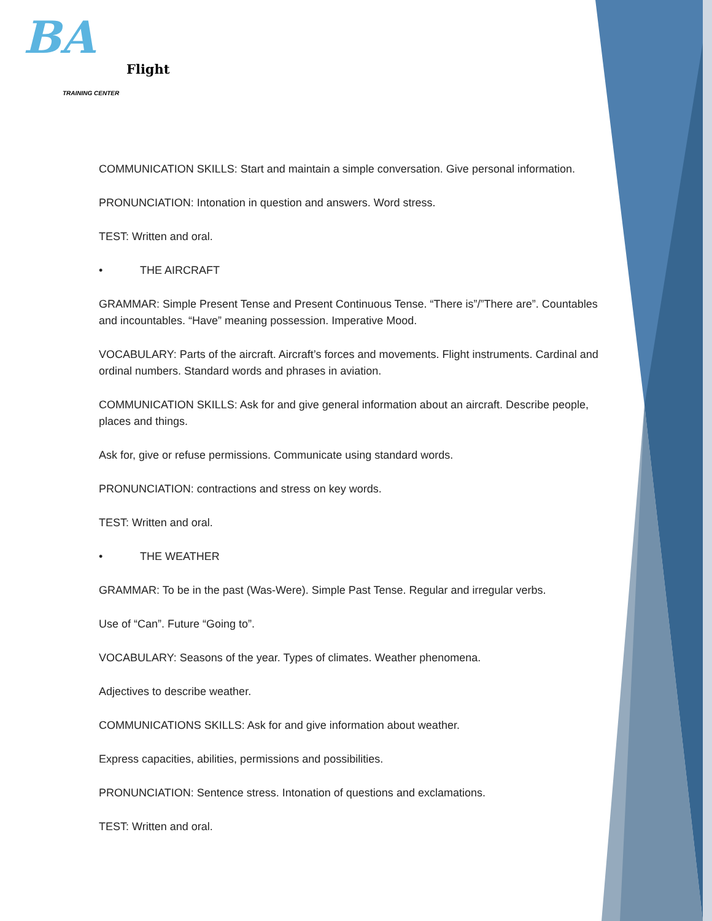BA
Flight
TRAINING CENTER
COMMUNICATION SKILLS: Start and maintain a simple conversation. Give personal information.
PRONUNCIATION: Intonation in question and answers. Word stress.
TEST: Written and oral.
• THE AIRCRAFT
GRAMMAR: Simple Present Tense and Present Continuous Tense. “There is”/”There are”. Countables and incountables. “Have” meaning possession. Imperative Mood.
VOCABULARY: Parts of the aircraft. Aircraft’s forces and movements. Flight instruments. Cardinal and ordinal numbers. Standard words and phrases in aviation.
COMMUNICATION SKILLS: Ask for and give general information about an aircraft. Describe people, places and things.
Ask for, give or refuse permissions. Communicate using standard words.
PRONUNCIATION: contractions and stress on key words.
TEST: Written and oral.
• THE WEATHER
GRAMMAR: To be in the past (Was-Were). Simple Past Tense. Regular and irregular verbs.
Use of “Can”. Future “Going to”.
VOCABULARY: Seasons of the year. Types of climates. Weather phenomena.
Adjectives to describe weather.
COMMUNICATIONS SKILLS: Ask for and give information about weather.
Express capacities, abilities, permissions and possibilities.
PRONUNCIATION: Sentence stress. Intonation of questions and exclamations.
TEST: Written and oral.